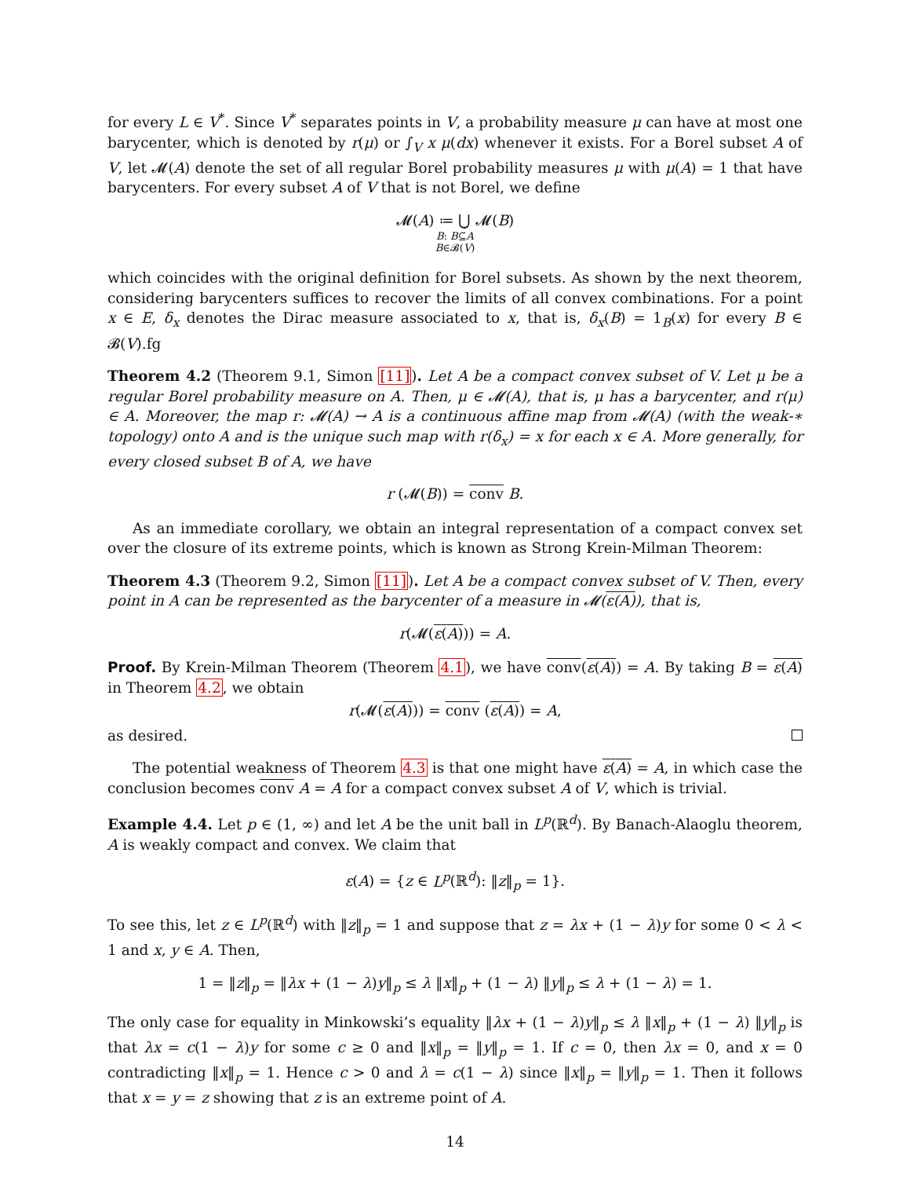for every L ∈ V<sup>*</sup>. Since V<sup>*</sup> separates points in V, a probability measure μ can have at most one barycenter, which is denoted by r(μ) or ∫<sub>V</sub> x μ(dx) whenever it exists. For a Borel subset A of V, let 𝓜(A) denote the set of all regular Borel probability measures μ with μ(A) = 1 that have barycenters. For every subset A of V that is not Borel, we define
𝓜(A) ≔ ⋃ 𝓜(B)
B: B⊆A
B∈𝓑(V)
which coincides with the original definition for Borel subsets. As shown by the next theorem, considering barycenters suffices to recover the limits of all convex combinations. For a point x ∈ E, δ<sub>x</sub> denotes the Dirac measure associated to x, that is, δ<sub>x</sub>(B) = 1<sub>B</sub>(x) for every B ∈ 𝓑(V).fg
Theorem 4.2 (Theorem 9.1, Simon [11]). Let A be a compact convex subset of V. Let μ be a regular Borel probability measure on A. Then, μ ∈ 𝓜(A), that is, μ has a barycenter, and r(μ) ∈ A. Moreover, the map r: 𝓜(A) → A is a continuous affine map from 𝓜(A) (with the weak-∗ topology) onto A and is the unique such map with r(δ<sub>x</sub>) = x for each x ∈ A. More generally, for every closed subset B of A, we have
r (𝓜(B)) = conv B.
As an immediate corollary, we obtain an integral representation of a compact convex set over the closure of its extreme points, which is known as Strong Krein-Milman Theorem:
Theorem 4.3 (Theorem 9.2, Simon [11]). Let A be a compact convex subset of V. Then, every point in A can be represented as the barycenter of a measure in 𝓜(ε(A)), that is,
r(𝓜(ε(A))) = A.
Proof. By Krein-Milman Theorem (Theorem 4.1), we have conv(ε(A)) = A. By taking B = ε(A) in Theorem 4.2, we obtain
r(𝓜(ε(A))) = conv (ε(A)) = A,
as desired.
The potential weakness of Theorem 4.3 is that one might have ε(A) = A, in which case the conclusion becomes conv A = A for a compact convex subset A of V, which is trivial.
Example 4.4. Let p ∈ (1, ∞) and let A be the unit ball in L<sup>p</sup>(ℝ<sup>d</sup>). By Banach-Alaoglu theorem, A is weakly compact and convex. We claim that
ε(A) = {z ∈ L<sup>p</sup>(ℝ<sup>d</sup>): ‖z‖<sub>p</sub> = 1}.
To see this, let z ∈ L<sup>p</sup>(ℝ<sup>d</sup>) with ‖z‖<sub>p</sub> = 1 and suppose that z = λx + (1 − λ)y for some 0 < λ < 1 and x, y ∈ A. Then,
1 = ‖z‖<sub>p</sub> = ‖λx + (1 − λ)y‖<sub>p</sub> ≤ λ ‖x‖<sub>p</sub> + (1 − λ) ‖y‖<sub>p</sub> ≤ λ + (1 − λ) = 1.
The only case for equality in Minkowski’s equality ‖λx + (1 − λ)y‖<sub>p</sub> ≤ λ ‖x‖<sub>p</sub> + (1 − λ) ‖y‖<sub>p</sub> is that λx = c(1 − λ)y for some c ≥ 0 and ‖x‖<sub>p</sub> = ‖y‖<sub>p</sub> = 1. If c = 0, then λx = 0, and x = 0 contradicting ‖x‖<sub>p</sub> = 1. Hence c > 0 and λ = c(1 − λ) since ‖x‖<sub>p</sub> = ‖y‖<sub>p</sub> = 1. Then it follows that x = y = z showing that z is an extreme point of A.
14